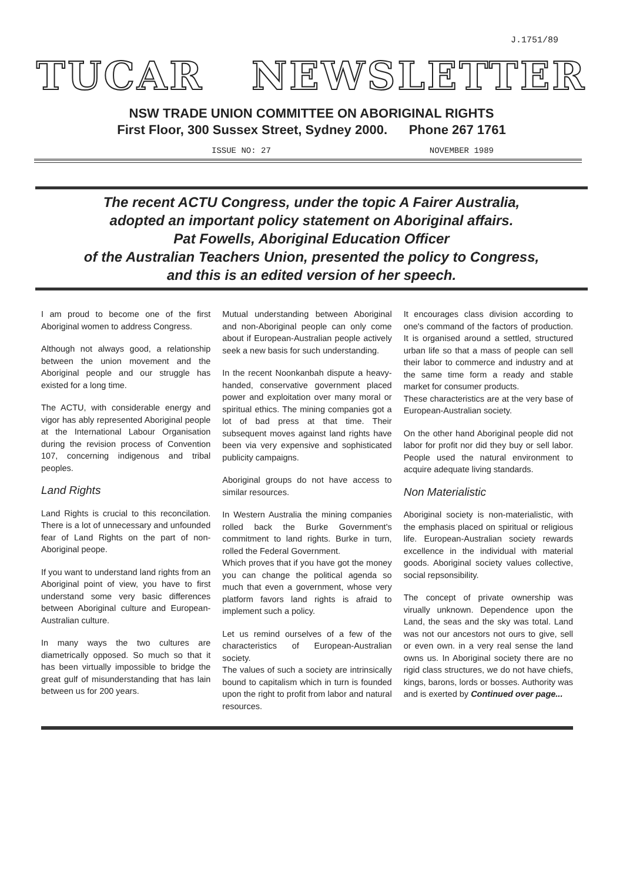J.1751/89
TUCAR NEWSLETTER
NSW TRADE UNION COMMITTEE ON ABORIGINAL RIGHTS
First Floor, 300 Sussex Street, Sydney 2000. Phone 267 1761
ISSUE NO: 27 NOVEMBER 1989
The recent ACTU Congress, under the topic A Fairer Australia,
adopted an important policy statement on Aboriginal affairs.
Pat Fowells, Aboriginal Education Officer
of the Australian Teachers Union, presented the policy to Congress,
and this is an edited version of her speech.
I am proud to become one of the first Aboriginal women to address Congress.
Although not always good, a relationship between the union movement and the Aboriginal people and our struggle has existed for a long time.
The ACTU, with considerable energy and vigor has ably represented Aboriginal people at the International Labour Organisation during the revision process of Convention 107, concerning indigenous and tribal peoples.
Land Rights
Land Rights is crucial to this reconcilation. There is a lot of unnecessary and unfounded fear of Land Rights on the part of non-Aboriginal peope.
If you want to understand land rights from an Aboriginal point of view, you have to first understand some very basic differences between Aboriginal culture and European-Australian culture.
In many ways the two cultures are diametrically opposed. So much so that it has been virtually impossible to bridge the great gulf of misunderstanding that has lain between us for 200 years.
Mutual understanding between Aboriginal and non-Aboriginal people can only come about if European-Australian people actively seek a new basis for such understanding.
In the recent Noonkanbah dispute a heavy-handed, conservative government placed power and exploitation over many moral or spiritual ethics. The mining companies got a lot of bad press at that time. Their subsequent moves against land rights have been via very expensive and sophisticated publicity campaigns.
Aboriginal groups do not have access to similar resources.
In Western Australia the mining companies rolled back the Burke Government's commitment to land rights. Burke in turn, rolled the Federal Government.
Which proves that if you have got the money you can change the political agenda so much that even a government, whose very platform favors land rights is afraid to implement such a policy.
Let us remind ourselves of a few of the characteristics of European-Australian society.
The values of such a society are intrinsically bound to capitalism which in turn is founded upon the right to profit from labor and natural resources.
It encourages class division according to one's command of the factors of production. It is organised around a settled, structured urban life so that a mass of people can sell their labor to commerce and industry and at the same time form a ready and stable market for consumer products.
These characteristics are at the very base of European-Australian society.
On the other hand Aboriginal people did not labor for profit nor did they buy or sell labor. People used the natural environment to acquire adequate living standards.
Non Materialistic
Aboriginal society is non-materialistic, with the emphasis placed on spiritual or religious life. European-Australian society rewards excellence in the individual with material goods. Aboriginal society values collective, social repsonsibility.
The concept of private ownership was virually unknown. Dependence upon the Land, the seas and the sky was total. Land was not our ancestors not ours to give, sell or even own. in a very real sense the land owns us. In Aboriginal society there are no rigid class structures, we do not have chiefs, kings, barons, lords or bosses. Authority was and is exerted by Continued over page...